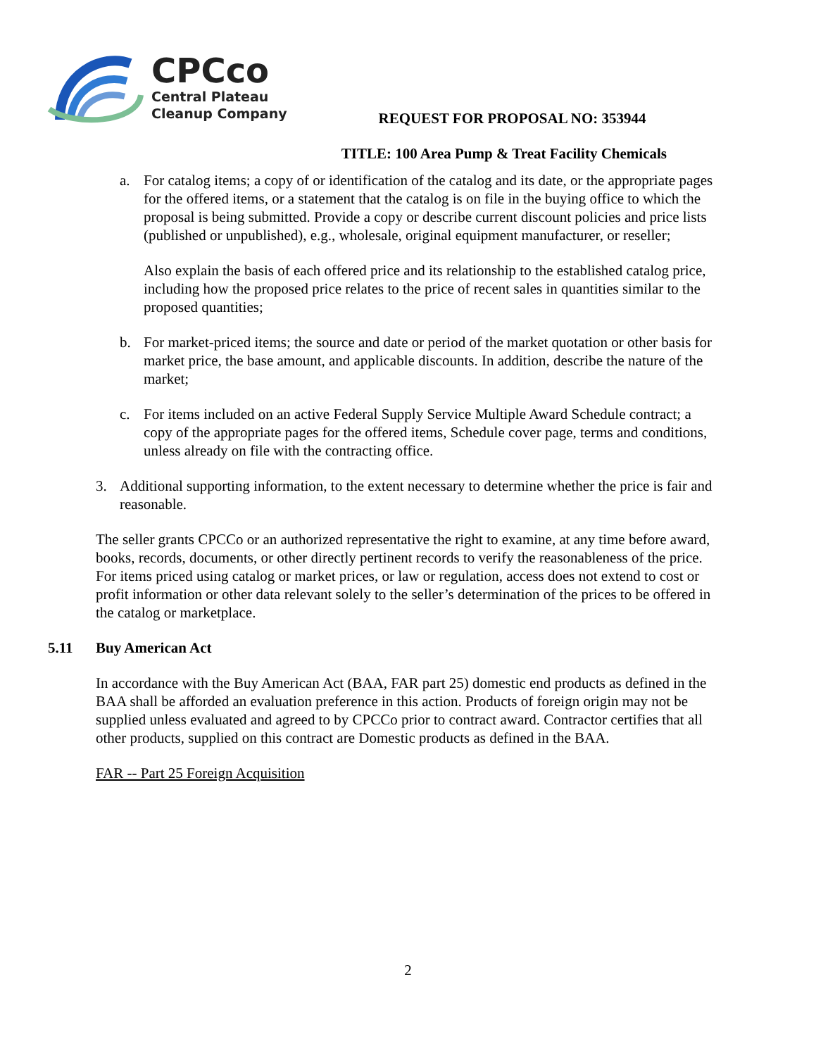CPCco
Central Plateau
Cleanup Company
REQUEST FOR PROPOSAL NO: 353944
TITLE: 100 Area Pump & Treat Facility Chemicals
a. For catalog items; a copy of or identification of the catalog and its date, or the appropriate pages for the offered items, or a statement that the catalog is on file in the buying office to which the proposal is being submitted. Provide a copy or describe current discount policies and price lists (published or unpublished), e.g., wholesale, original equipment manufacturer, or reseller;
Also explain the basis of each offered price and its relationship to the established catalog price, including how the proposed price relates to the price of recent sales in quantities similar to the proposed quantities;
b. For market-priced items; the source and date or period of the market quotation or other basis for market price, the base amount, and applicable discounts. In addition, describe the nature of the market;
c. For items included on an active Federal Supply Service Multiple Award Schedule contract; a copy of the appropriate pages for the offered items, Schedule cover page, terms and conditions, unless already on file with the contracting office.
3. Additional supporting information, to the extent necessary to determine whether the price is fair and reasonable.
The seller grants CPCCo or an authorized representative the right to examine, at any time before award, books, records, documents, or other directly pertinent records to verify the reasonableness of the price. For items priced using catalog or market prices, or law or regulation, access does not extend to cost or profit information or other data relevant solely to the seller’s determination of the prices to be offered in the catalog or marketplace.
5.11 Buy American Act
In accordance with the Buy American Act (BAA, FAR part 25) domestic end products as defined in the BAA shall be afforded an evaluation preference in this action. Products of foreign origin may not be supplied unless evaluated and agreed to by CPCCo prior to contract award. Contractor certifies that all other products, supplied on this contract are Domestic products as defined in the BAA.
FAR -- Part 25 Foreign Acquisition
2